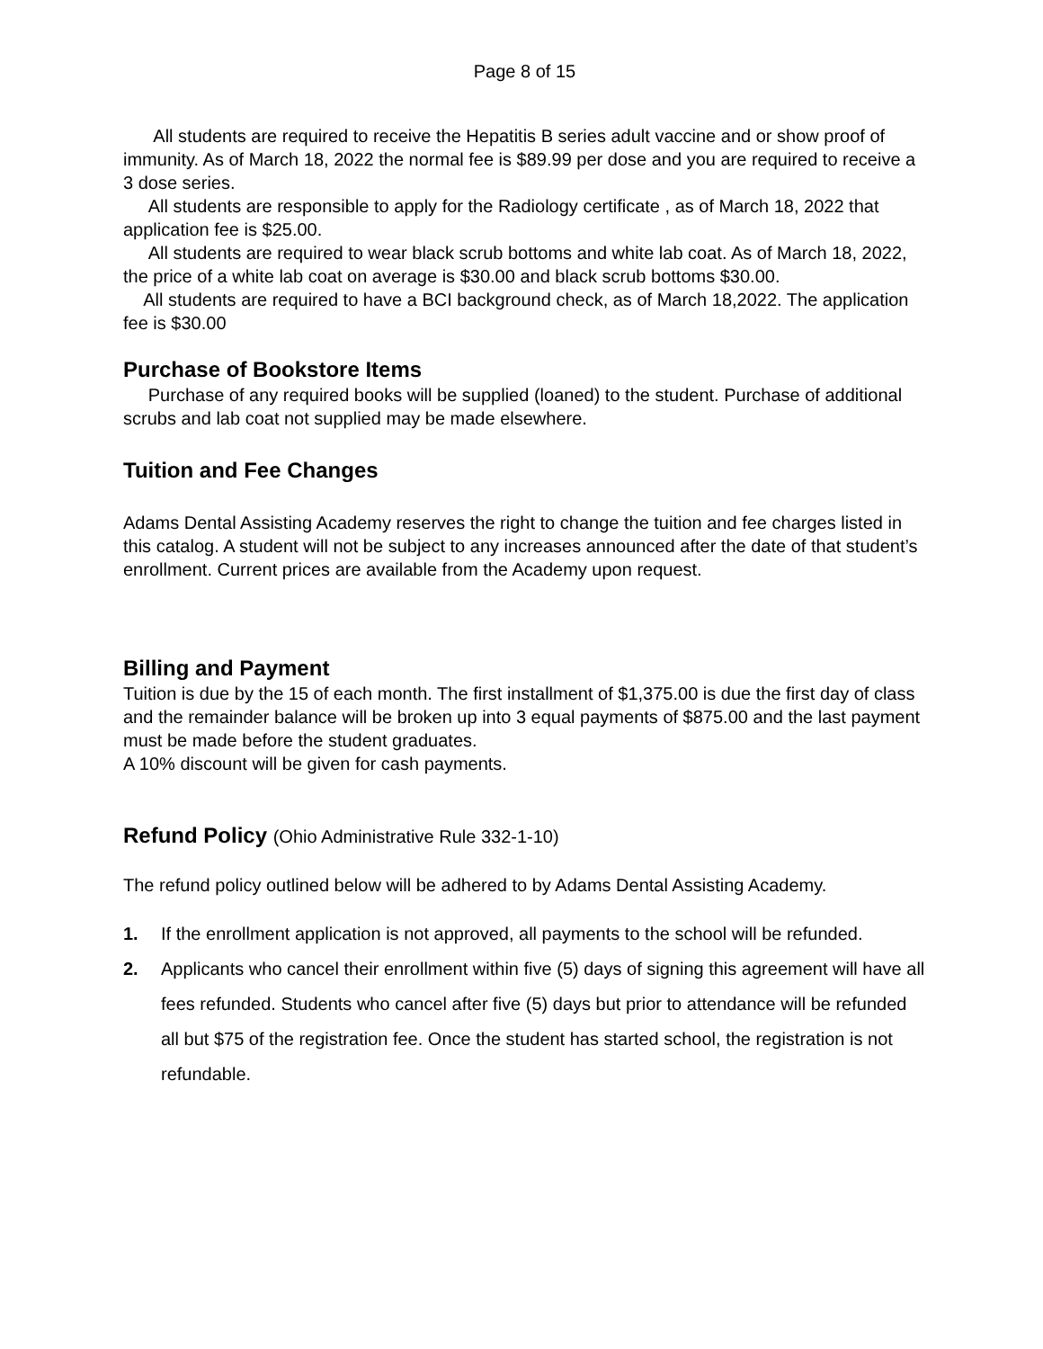Page 8 of 15
All students are required to receive the Hepatitis B series adult vaccine and or show proof of immunity. As of March 18, 2022 the normal fee is $89.99 per dose and you are required to receive a 3 dose series.
All students are responsible to apply for the Radiology certificate , as of March 18, 2022 that application fee is $25.00.
All students are required to wear black scrub bottoms and white lab coat. As of March 18, 2022, the price of a white lab coat on average is $30.00 and black scrub bottoms $30.00.
All students are required to have a BCI background check, as of March 18,2022. The application fee is $30.00
Purchase of Bookstore Items
Purchase of any required books will be supplied (loaned) to the student. Purchase of additional scrubs and lab coat not supplied may be made elsewhere.
Tuition and Fee Changes
Adams Dental Assisting Academy reserves the right to change the tuition and fee charges listed in this catalog. A student will not be subject to any increases announced after the date of that student’s enrollment. Current prices are available from the Academy upon request.
Billing and Payment
Tuition is due by the 15 of each month. The first installment of $1,375.00 is due the first day of class and the remainder balance will be broken up into 3 equal payments of $875.00 and the last payment must be made before the student graduates.
A 10% discount will be given for cash payments.
Refund Policy (Ohio Administrative Rule 332-1-10)
The refund policy outlined below will be adhered to by Adams Dental Assisting Academy.
1. If the enrollment application is not approved, all payments to the school will be refunded.
2. Applicants who cancel their enrollment within five (5) days of signing this agreement will have all fees refunded. Students who cancel after five (5) days but prior to attendance will be refunded all but $75 of the registration fee. Once the student has started school, the registration is not refundable.